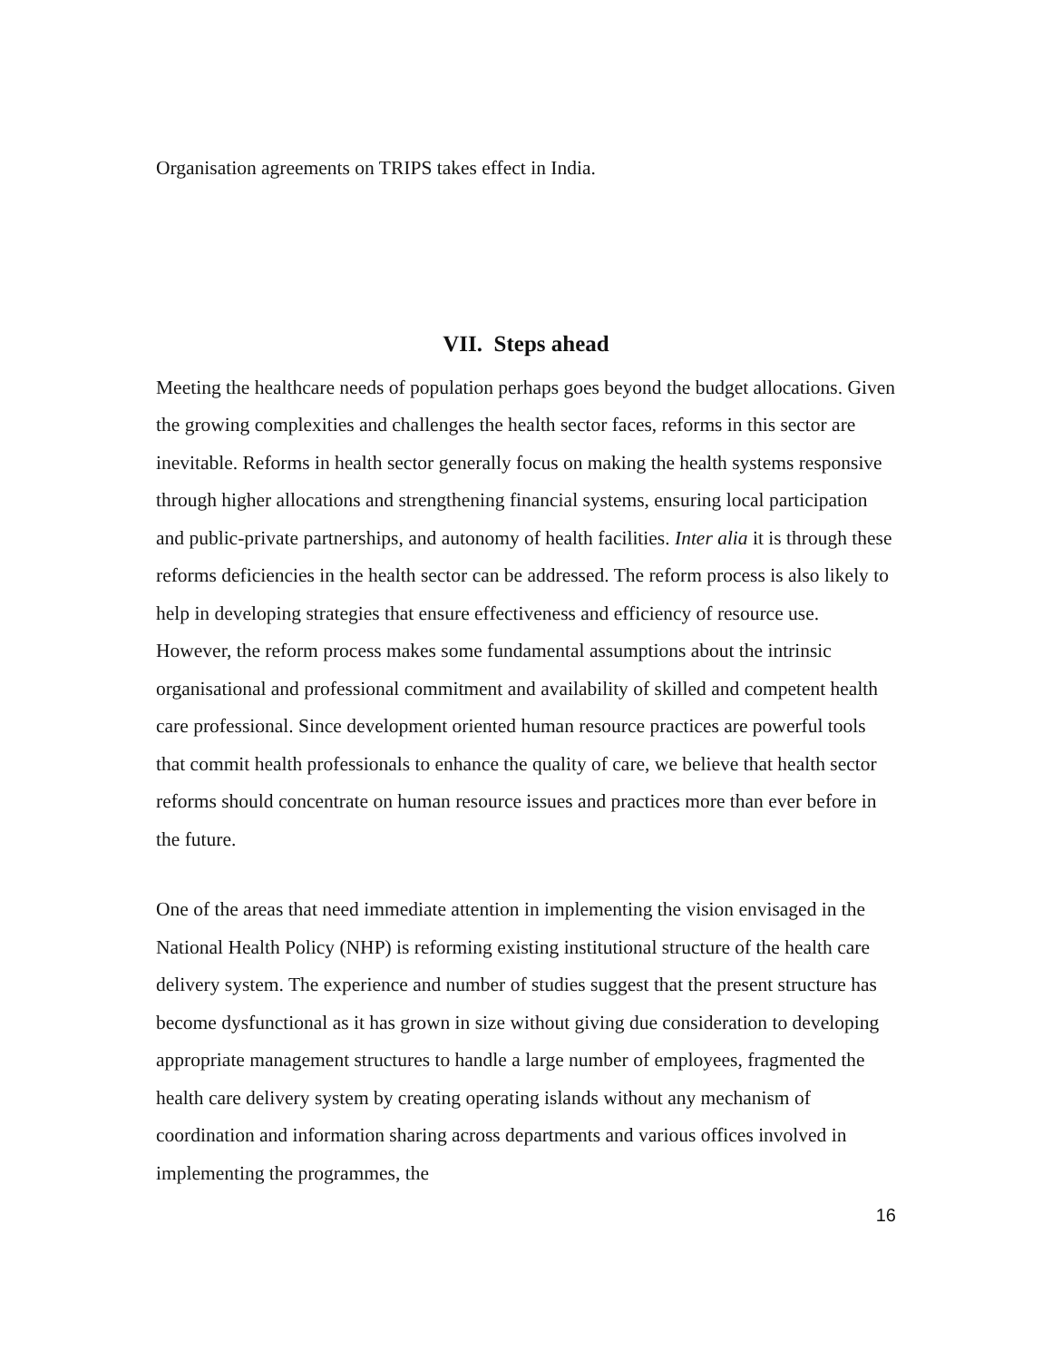Organisation agreements on TRIPS takes effect in India.
VII. Steps ahead
Meeting the healthcare needs of population perhaps goes beyond the budget allocations. Given the growing complexities and challenges the health sector faces, reforms in this sector are inevitable. Reforms in health sector generally focus on making the health systems responsive through higher allocations and strengthening financial systems, ensuring local participation and public-private partnerships, and autonomy of health facilities. Inter alia it is through these reforms deficiencies in the health sector can be addressed. The reform process is also likely to help in developing strategies that ensure effectiveness and efficiency of resource use. However, the reform process makes some fundamental assumptions about the intrinsic organisational and professional commitment and availability of skilled and competent health care professional. Since development oriented human resource practices are powerful tools that commit health professionals to enhance the quality of care, we believe that health sector reforms should concentrate on human resource issues and practices more than ever before in the future.
One of the areas that need immediate attention in implementing the vision envisaged in the National Health Policy (NHP) is reforming existing institutional structure of the health care delivery system. The experience and number of studies suggest that the present structure has become dysfunctional as it has grown in size without giving due consideration to developing appropriate management structures to handle a large number of employees, fragmented the health care delivery system by creating operating islands without any mechanism of coordination and information sharing across departments and various offices involved in implementing the programmes, the
16